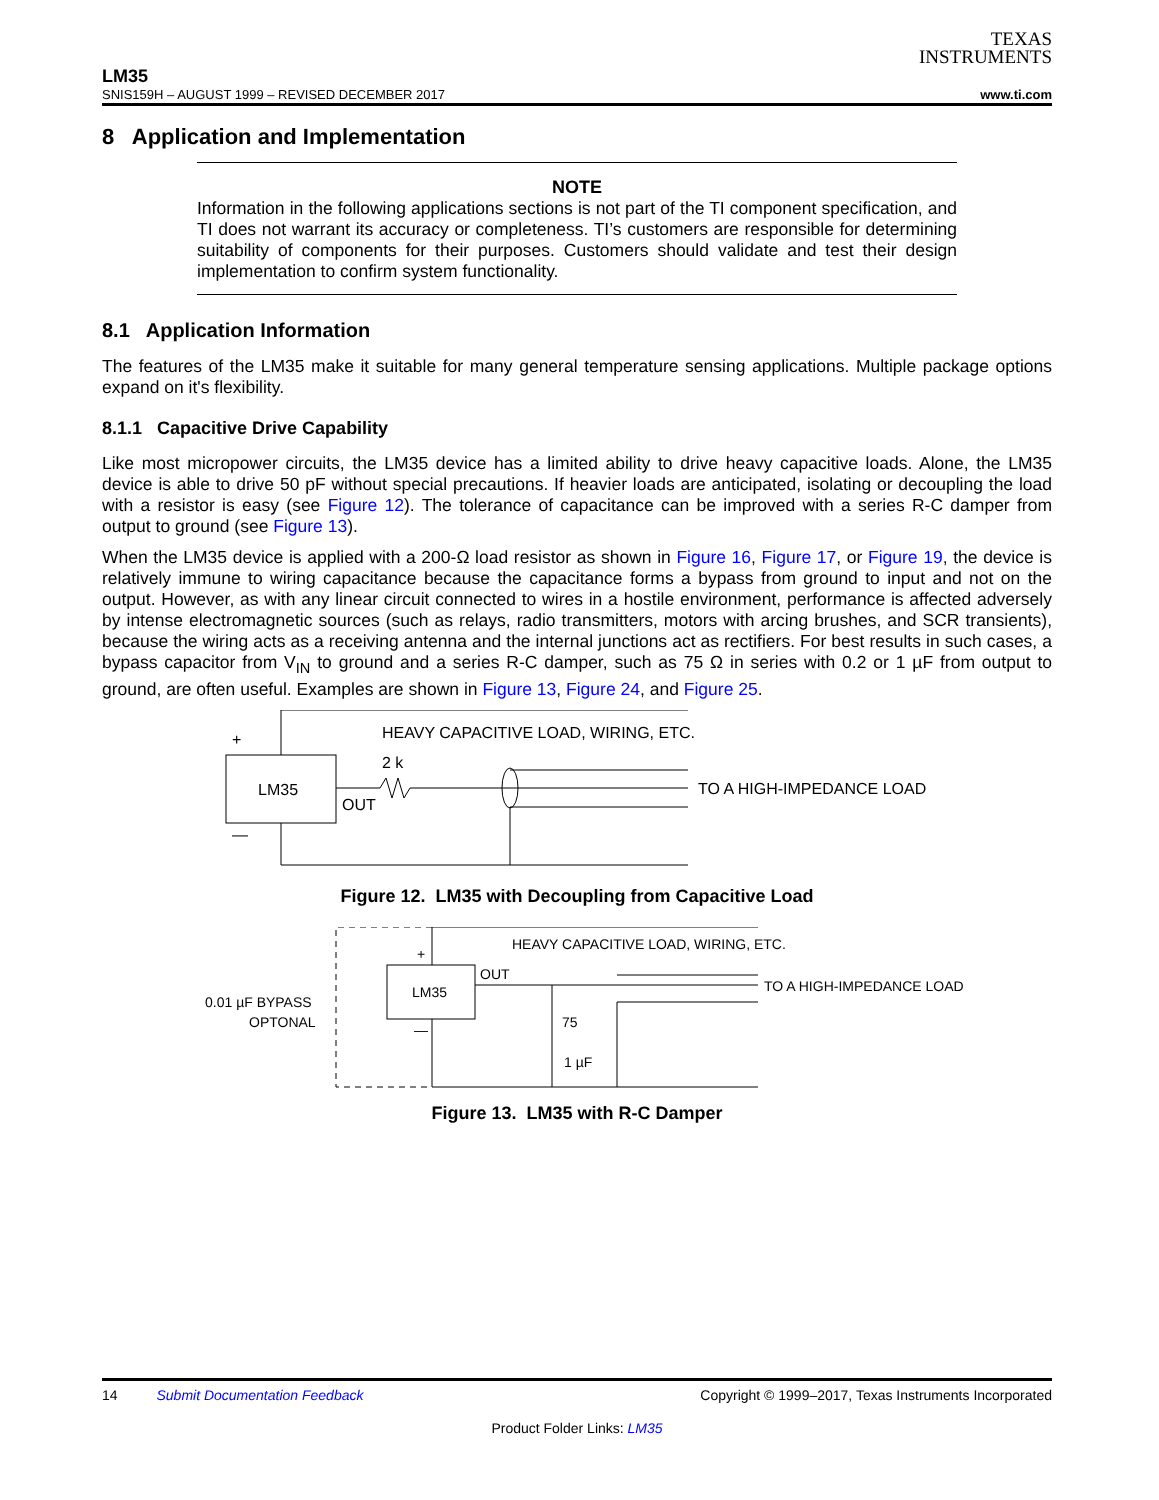TEXAS
INSTRUMENTS
LM35
SNIS159H – AUGUST 1999 – REVISED DECEMBER 2017 www.ti.com
8 Application and Implementation
NOTE
Information in the following applications sections is not part of the TI component specification, and TI does not warrant its accuracy or completeness. TI’s customers are responsible for determining suitability of components for their purposes. Customers should validate and test their design implementation to confirm system functionality.
8.1 Application Information
The features of the LM35 make it suitable for many general temperature sensing applications. Multiple package options expand on it's flexibility.
8.1.1 Capacitive Drive Capability
Like most micropower circuits, the LM35 device has a limited ability to drive heavy capacitive loads. Alone, the LM35 device is able to drive 50 pF without special precautions. If heavier loads are anticipated, isolating or decoupling the load with a resistor is easy (see Figure 12). The tolerance of capacitance can be improved with a series R-C damper from output to ground (see Figure 13).
When the LM35 device is applied with a 200-Ω load resistor as shown in Figure 16, Figure 17, or Figure 19, the device is relatively immune to wiring capacitance because the capacitance forms a bypass from ground to input and not on the output. However, as with any linear circuit connected to wires in a hostile environment, performance is affected adversely by intense electromagnetic sources (such as relays, radio transmitters, motors with arcing brushes, and SCR transients), because the wiring acts as a receiving antenna and the internal junctions act as rectifiers. For best results in such cases, a bypass capacitor from V<sub>IN</sub> to ground and a series R-C damper, such as 75 Ω in series with 0.2 or 1 µF from output to ground, are often useful. Examples are shown in Figure 13, Figure 24, and Figure 25.
LM35
+
—
2 k
OUT
HEAVY CAPACITIVE LOAD, WIRING, ETC.
TO A HIGH-IMPEDANCE LOAD
Figure 12. LM35 with Decoupling from Capacitive Load
LM35
+
—
OUT
75
1 µF
HEAVY CAPACITIVE LOAD, WIRING, ETC.
TO A HIGH-IMPEDANCE LOAD
0.01 µF BYPASS
OPTONAL
Figure 13. LM35 with R-C Damper
14 Submit Documentation Feedback Copyright © 1999–2017, Texas Instruments Incorporated
Product Folder Links: LM35